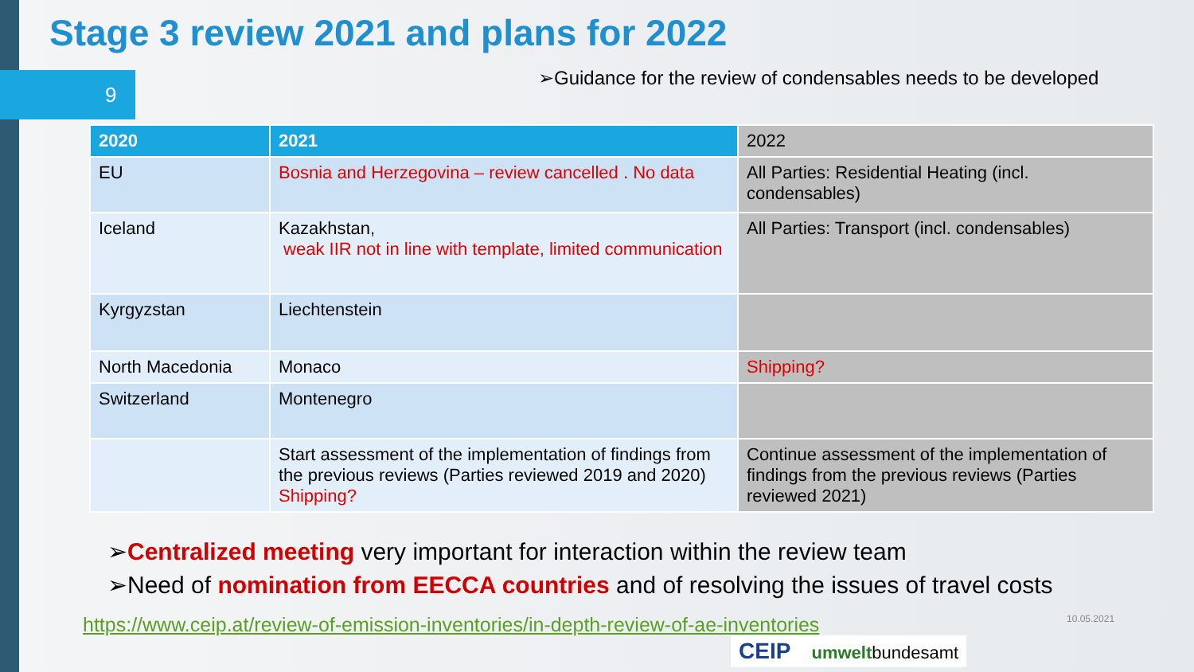Stage 3 review 2021 and plans for 2022
9
➢Guidance for the review of condensables needs to be developed
| 2020 | 2021 | 2022 |
| --- | --- | --- |
| EU | Bosnia and Herzegovina – review cancelled . No data | All Parties: Residential Heating (incl. condensables) |
| Iceland | Kazakhstan, weak IIR not in line with template, limited communication | All Parties: Transport (incl. condensables) |
| Kyrgyzstan | Liechtenstein | |
| North Macedonia | Monaco | Shipping? |
| Switzerland | Montenegro | |
| | Start assessment of the implementation of findings from the previous reviews (Parties reviewed 2019 and 2020) Shipping? | Continue assessment of the implementation of findings from the previous reviews (Parties reviewed 2021) |
➢Centralized meeting very important for interaction within the review team
➢Need of nomination from EECCA countries and of resolving the issues of travel costs
https://www.ceip.at/review-of-emission-inventories/in-depth-review-of-ae-inventories
10.05.2021
CEIP umweltbundesamt